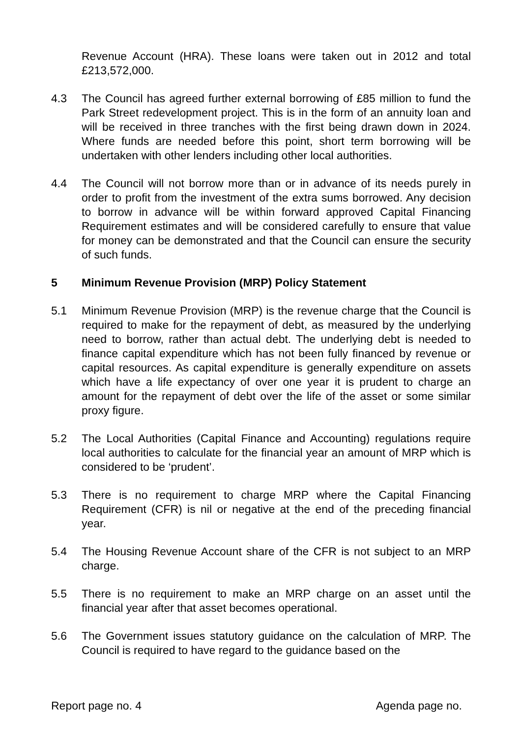Revenue Account (HRA). These loans were taken out in 2012 and total £213,572,000.
4.3 The Council has agreed further external borrowing of £85 million to fund the Park Street redevelopment project. This is in the form of an annuity loan and will be received in three tranches with the first being drawn down in 2024. Where funds are needed before this point, short term borrowing will be undertaken with other lenders including other local authorities.
4.4 The Council will not borrow more than or in advance of its needs purely in order to profit from the investment of the extra sums borrowed. Any decision to borrow in advance will be within forward approved Capital Financing Requirement estimates and will be considered carefully to ensure that value for money can be demonstrated and that the Council can ensure the security of such funds.
5 Minimum Revenue Provision (MRP) Policy Statement
5.1 Minimum Revenue Provision (MRP) is the revenue charge that the Council is required to make for the repayment of debt, as measured by the underlying need to borrow, rather than actual debt. The underlying debt is needed to finance capital expenditure which has not been fully financed by revenue or capital resources. As capital expenditure is generally expenditure on assets which have a life expectancy of over one year it is prudent to charge an amount for the repayment of debt over the life of the asset or some similar proxy figure.
5.2 The Local Authorities (Capital Finance and Accounting) regulations require local authorities to calculate for the financial year an amount of MRP which is considered to be ‘prudent’.
5.3 There is no requirement to charge MRP where the Capital Financing Requirement (CFR) is nil or negative at the end of the preceding financial year.
5.4 The Housing Revenue Account share of the CFR is not subject to an MRP charge.
5.5 There is no requirement to make an MRP charge on an asset until the financial year after that asset becomes operational.
5.6 The Government issues statutory guidance on the calculation of MRP. The Council is required to have regard to the guidance based on the
Report page no. 4 Agenda page no.